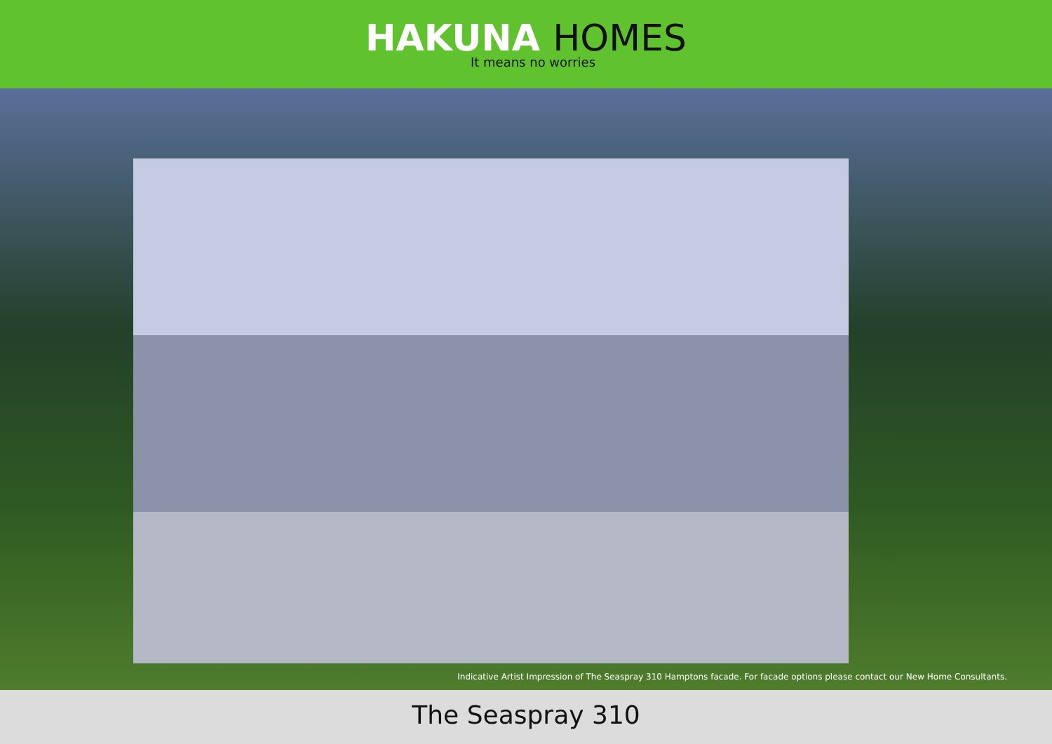HAKUNA HOMES
It means no worries
Indicative Artist Impression of The Seaspray 310 Hamptons facade. For facade options please contact our New Home Consultants.
The Seaspray 310